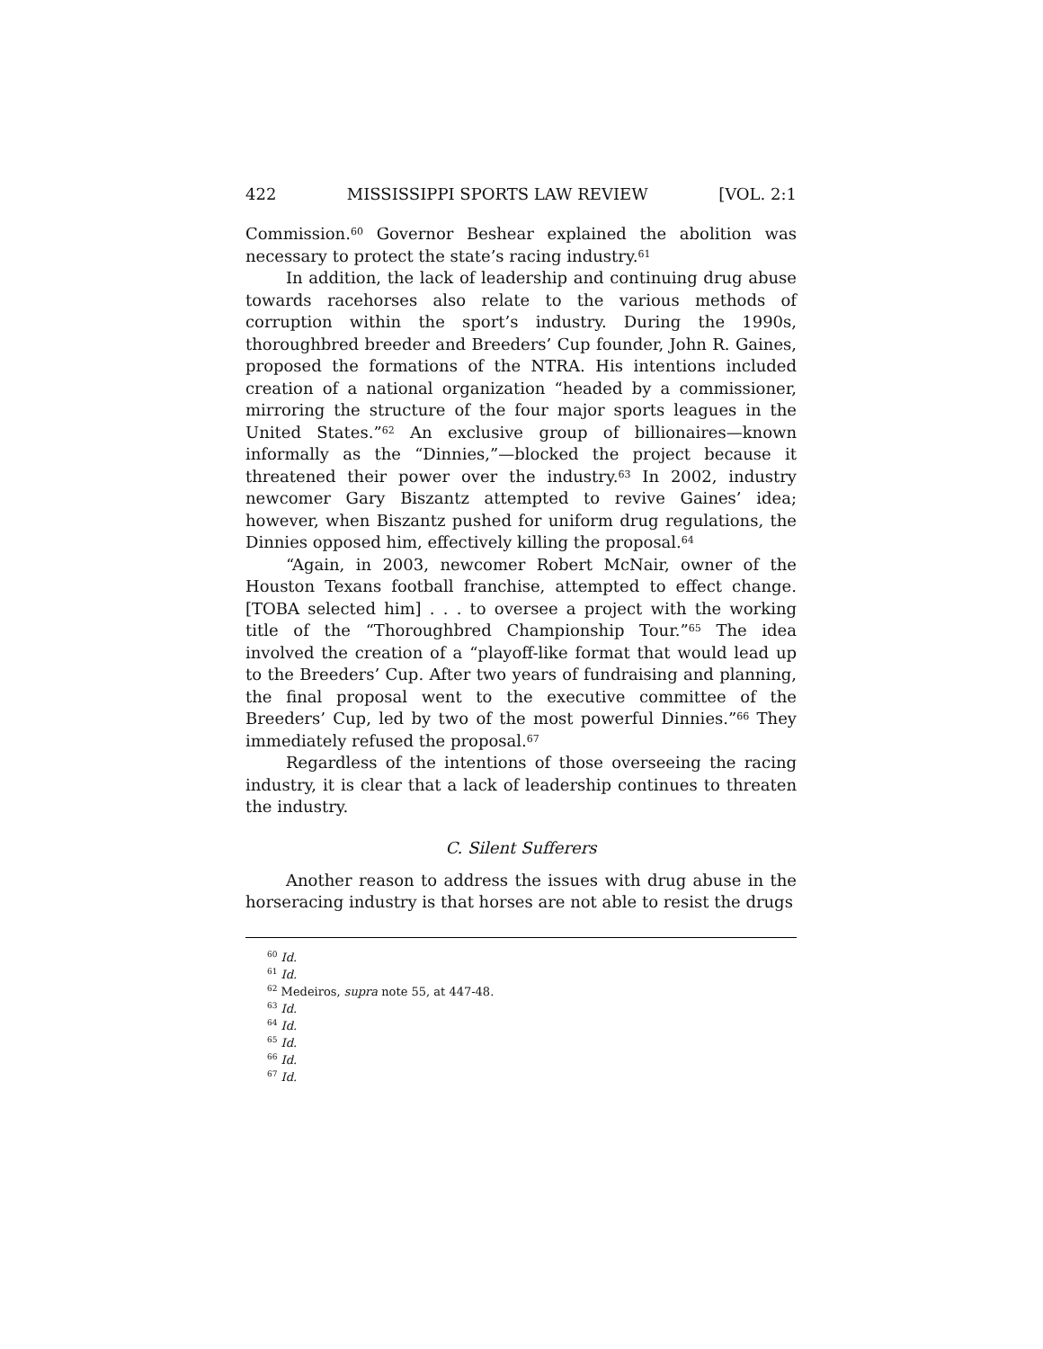422 MISSISSIPPI SPORTS LAW REVIEW [VOL. 2:1
Commission.<sup>60</sup> Governor Beshear explained the abolition was necessary to protect the state’s racing industry.<sup>61</sup>
In addition, the lack of leadership and continuing drug abuse towards racehorses also relate to the various methods of corruption within the sport’s industry. During the 1990s, thoroughbred breeder and Breeders’ Cup founder, John R. Gaines, proposed the formations of the NTRA. His intentions included creation of a national organization “headed by a commissioner, mirroring the structure of the four major sports leagues in the United States.”<sup>62</sup> An exclusive group of billionaires—known informally as the “Dinnies,”—blocked the project because it threatened their power over the industry.<sup>63</sup> In 2002, industry newcomer Gary Biszantz attempted to revive Gaines’ idea; however, when Biszantz pushed for uniform drug regulations, the Dinnies opposed him, effectively killing the proposal.<sup>64</sup>
“Again, in 2003, newcomer Robert McNair, owner of the Houston Texans football franchise, attempted to effect change. [TOBA selected him] . . . to oversee a project with the working title of the “Thoroughbred Championship Tour.”<sup>65</sup> The idea involved the creation of a “playoff-like format that would lead up to the Breeders’ Cup. After two years of fundraising and planning, the final proposal went to the executive committee of the Breeders’ Cup, led by two of the most powerful Dinnies.”<sup>66</sup> They immediately refused the proposal.<sup>67</sup>
Regardless of the intentions of those overseeing the racing industry, it is clear that a lack of leadership continues to threaten the industry.
C. Silent Sufferers
Another reason to address the issues with drug abuse in the horseracing industry is that horses are not able to resist the drugs
<sup>60</sup> Id.
<sup>61</sup> Id.
<sup>62</sup> Medeiros, supra note 55, at 447-48.
<sup>63</sup> Id.
<sup>64</sup> Id.
<sup>65</sup> Id.
<sup>66</sup> Id.
<sup>67</sup> Id.